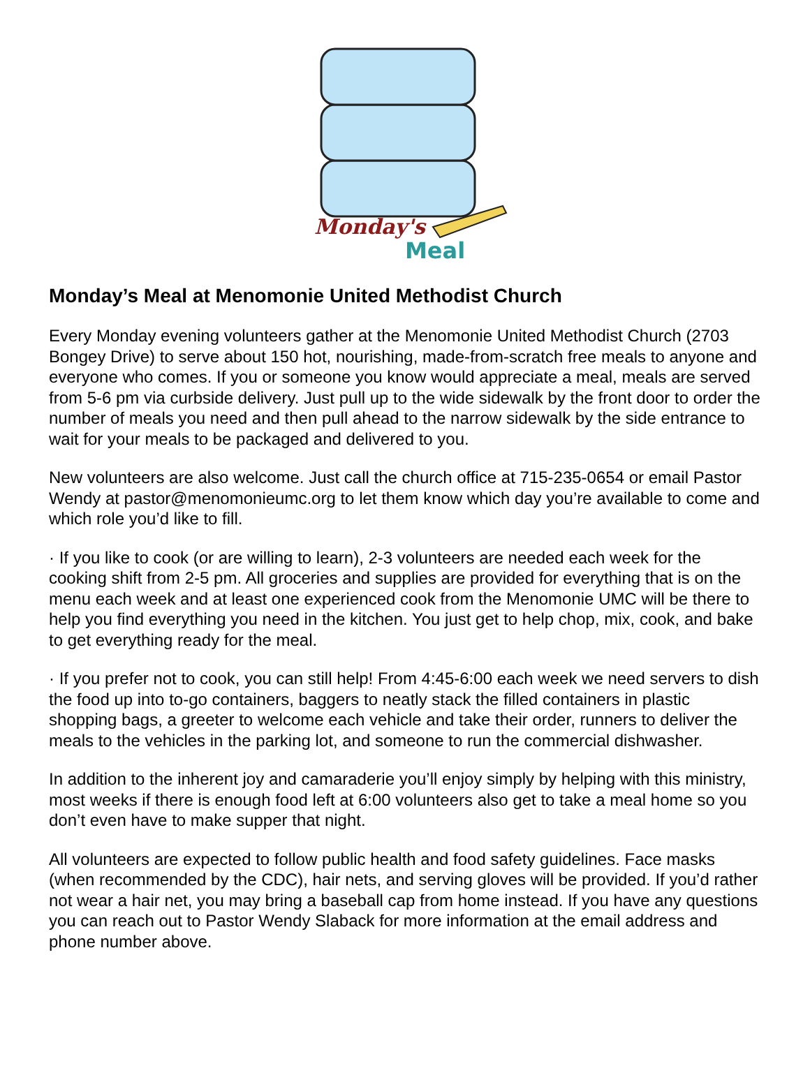Monday's
Meal
Monday’s Meal at Menomonie United Methodist Church
Every Monday evening volunteers gather at the Menomonie United Methodist Church (2703 Bongey Drive) to serve about 150 hot, nourishing, made-from-scratch free meals to anyone and everyone who comes. If you or someone you know would appreciate a meal, meals are served from 5-6 pm via curbside delivery. Just pull up to the wide sidewalk by the front door to order the number of meals you need and then pull ahead to the narrow sidewalk by the side entrance to wait for your meals to be packaged and delivered to you.
New volunteers are also welcome. Just call the church office at 715-235-0654 or email Pastor Wendy at pastor@menomonieumc.org to let them know which day you’re available to come and which role you’d like to fill.
· If you like to cook (or are willing to learn), 2-3 volunteers are needed each week for the cooking shift from 2-5 pm. All groceries and supplies are provided for everything that is on the menu each week and at least one experienced cook from the Menomonie UMC will be there to help you find everything you need in the kitchen. You just get to help chop, mix, cook, and bake to get everything ready for the meal.
· If you prefer not to cook, you can still help! From 4:45-6:00 each week we need servers to dish the food up into to-go containers, baggers to neatly stack the filled containers in plastic shopping bags, a greeter to welcome each vehicle and take their order, runners to deliver the meals to the vehicles in the parking lot, and someone to run the commercial dishwasher.
In addition to the inherent joy and camaraderie you’ll enjoy simply by helping with this ministry, most weeks if there is enough food left at 6:00 volunteers also get to take a meal home so you don’t even have to make supper that night.
All volunteers are expected to follow public health and food safety guidelines. Face masks (when recommended by the CDC), hair nets, and serving gloves will be provided. If you’d rather not wear a hair net, you may bring a baseball cap from home instead. If you have any questions you can reach out to Pastor Wendy Slaback for more information at the email address and phone number above.